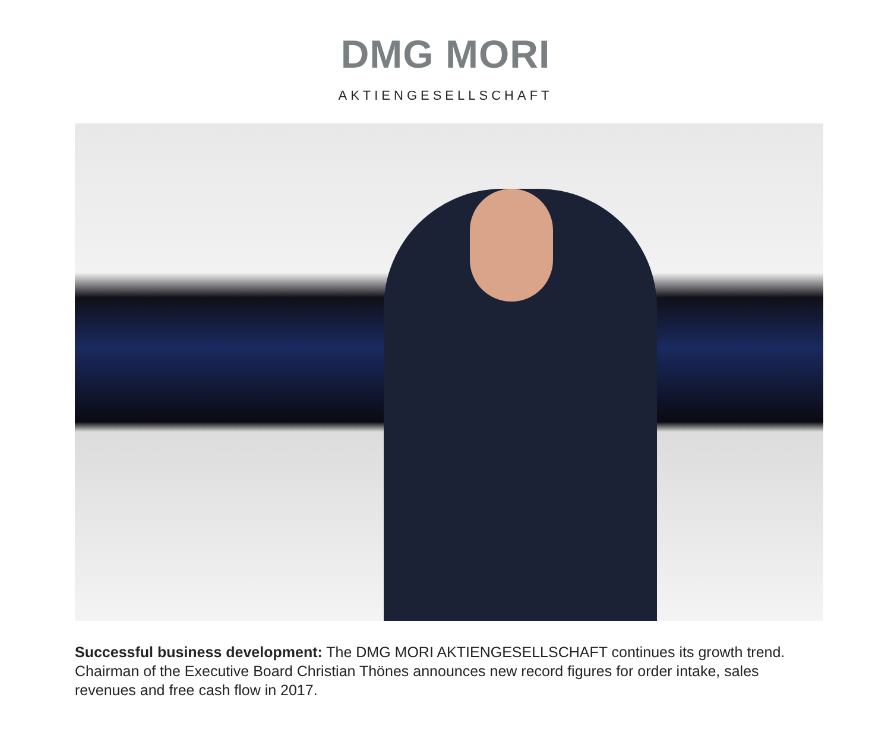DMG MORI
AKTIENGESELLSCHAFT
Successful business development: The DMG MORI AKTIENGESELLSCHAFT continues its growth trend. Chairman of the Executive Board Christian Thönes announces new record figures for order intake, sales revenues and free cash flow in 2017.